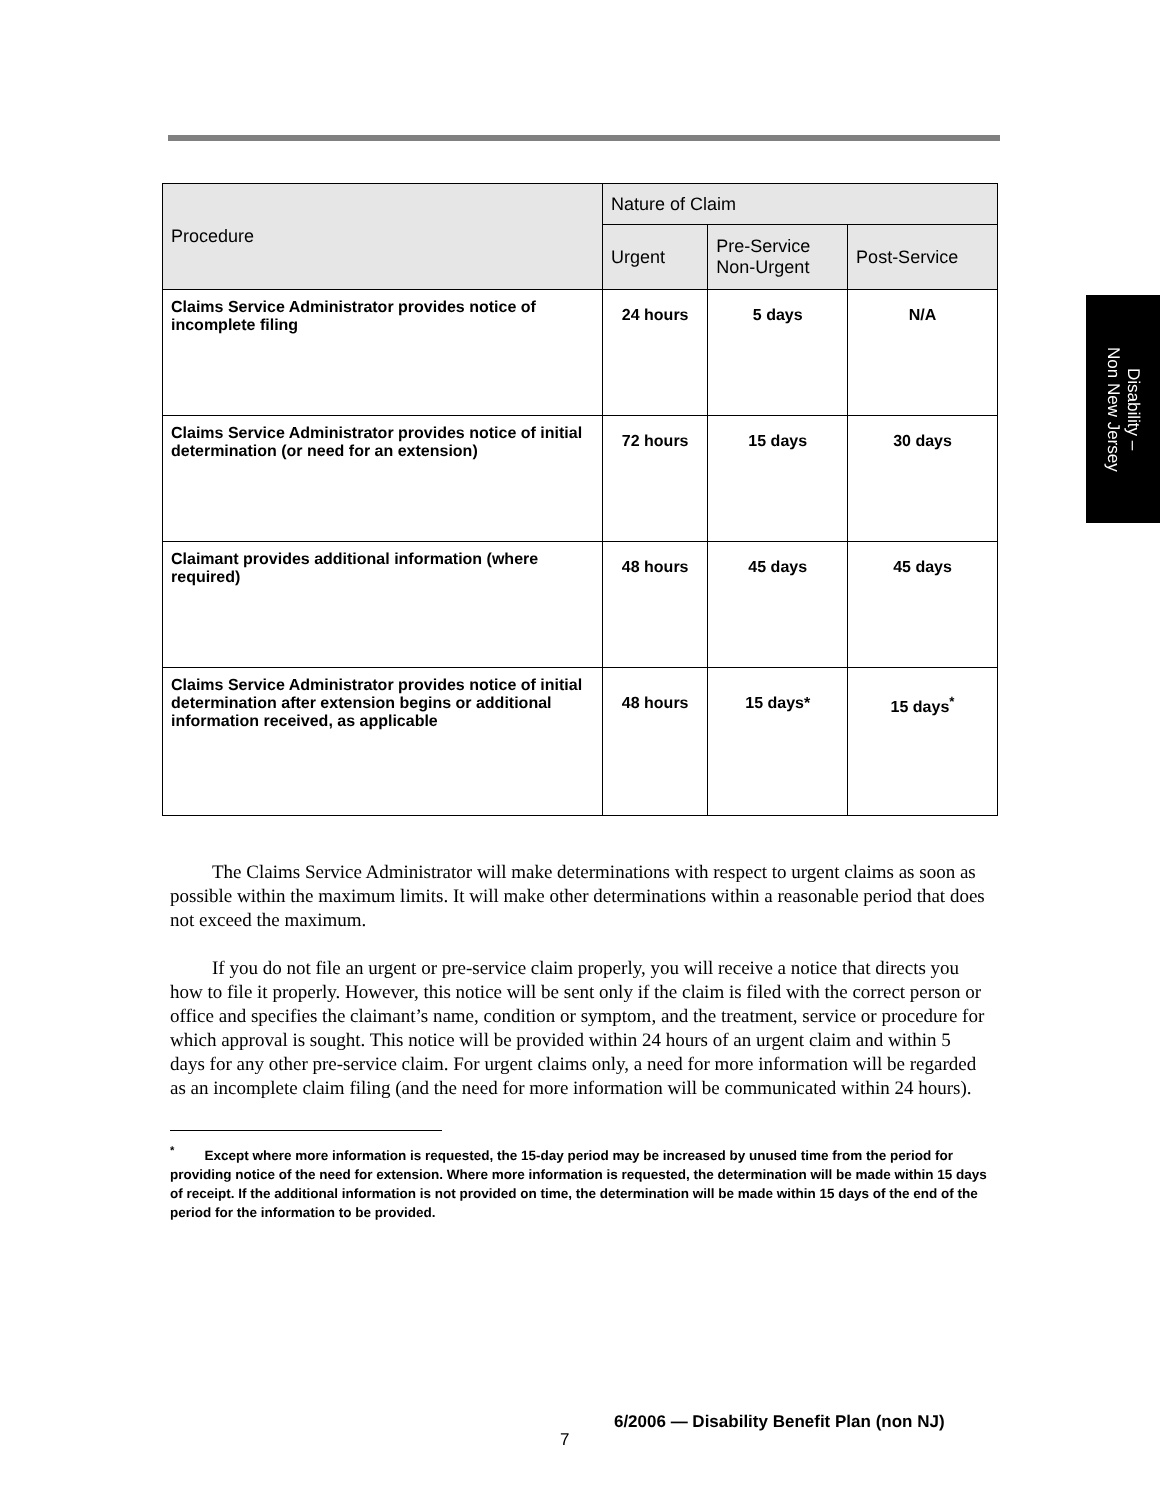Disability –
Non New Jersey
| Procedure | Nature of Claim | | |
| --- | --- | --- | --- |
| | Urgent | Pre-Service Non-Urgent | Post-Service |
| Claims Service Administrator provides notice of incomplete filing | 24 hours | 5 days | N/A |
| Claims Service Administrator provides notice of initial determination (or need for an extension) | 72 hours | 15 days | 30 days |
| Claimant provides additional information (where required) | 48 hours | 45 days | 45 days |
| Claims Service Administrator provides notice of initial determination after extension begins or additional information received, as applicable | 48 hours | 15 days* | 15 days<sup>*</sup> |
The Claims Service Administrator will make determinations with respect to urgent claims as soon as possible within the maximum limits. It will make other determinations within a reasonable period that does not exceed the maximum.
If you do not file an urgent or pre-service claim properly, you will receive a notice that directs you how to file it properly. However, this notice will be sent only if the claim is filed with the correct person or office and specifies the claimant’s name, condition or symptom, and the treatment, service or procedure for which approval is sought. This notice will be provided within 24 hours of an urgent claim and within 5 days for any other pre-service claim. For urgent claims only, a need for more information will be regarded as an incomplete claim filing (and the need for more information will be communicated within 24 hours).
<sup>*</sup> Except where more information is requested, the 15-day period may be increased by unused time from the period for providing notice of the need for extension. Where more information is requested, the determination will be made within 15 days of receipt. If the additional information is not provided on time, the determination will be made within 15 days of the end of the period for the information to be provided.
7 6/2006 — Disability Benefit Plan (non NJ)